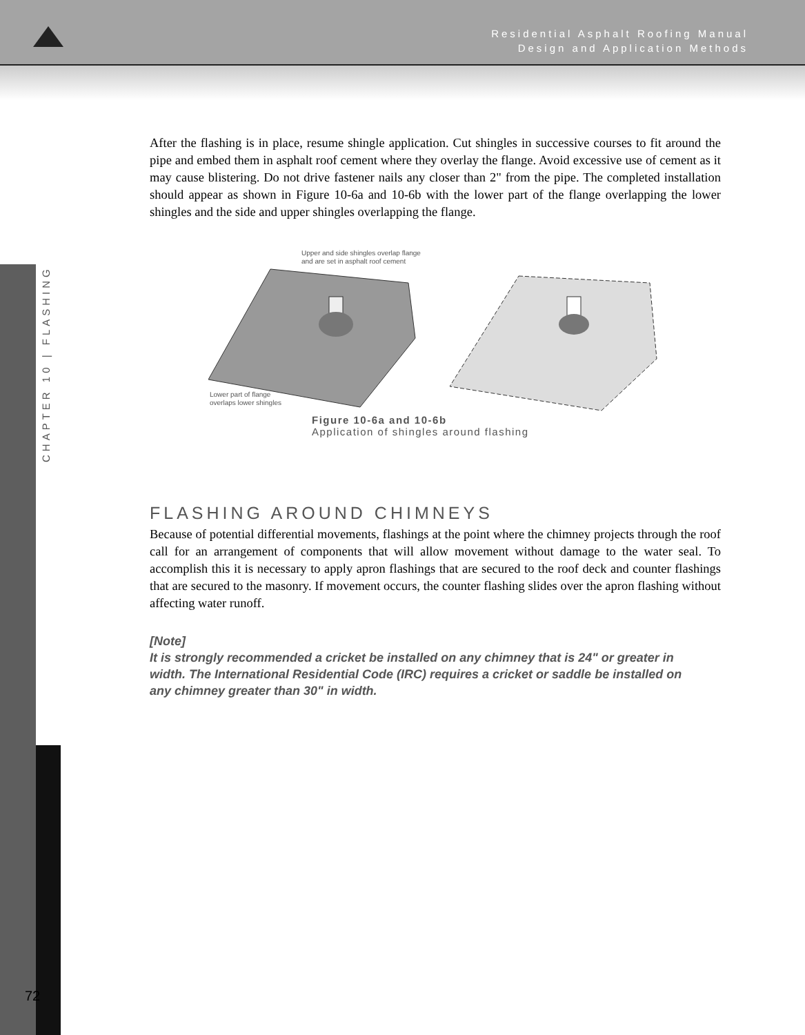Residential Asphalt Roofing Manual
Design and Application Methods
CHAPTER 10 | FLASHING
72
After the flashing is in place, resume shingle application. Cut shingles in successive courses to fit around the pipe and embed them in asphalt roof cement where they overlay the flange. Avoid excessive use of cement as it may cause blistering. Do not drive fastener nails any closer than 2" from the pipe. The completed installation should appear as shown in Figure 10-6a and 10-6b with the lower part of the flange overlapping the lower shingles and the side and upper shingles overlapping the flange.
Upper and side shingles overlap flange
and are set in asphalt roof cement
Lower part of flange
overlaps lower shingles
Figure 10-6a and 10-6b
Application of shingles around flashing
FLASHING AROUND CHIMNEYS
Because of potential differential movements, flashings at the point where the chimney projects through the roof call for an arrangement of components that will allow movement without damage to the water seal. To accomplish this it is necessary to apply apron flashings that are secured to the roof deck and counter flashings that are secured to the masonry. If movement occurs, the counter flashing slides over the apron flashing without affecting water runoff.
[Note]
It is strongly recommended a cricket be installed on any chimney that is 24" or greater in width. The International Residential Code (IRC) requires a cricket or saddle be installed on any chimney greater than 30" in width.